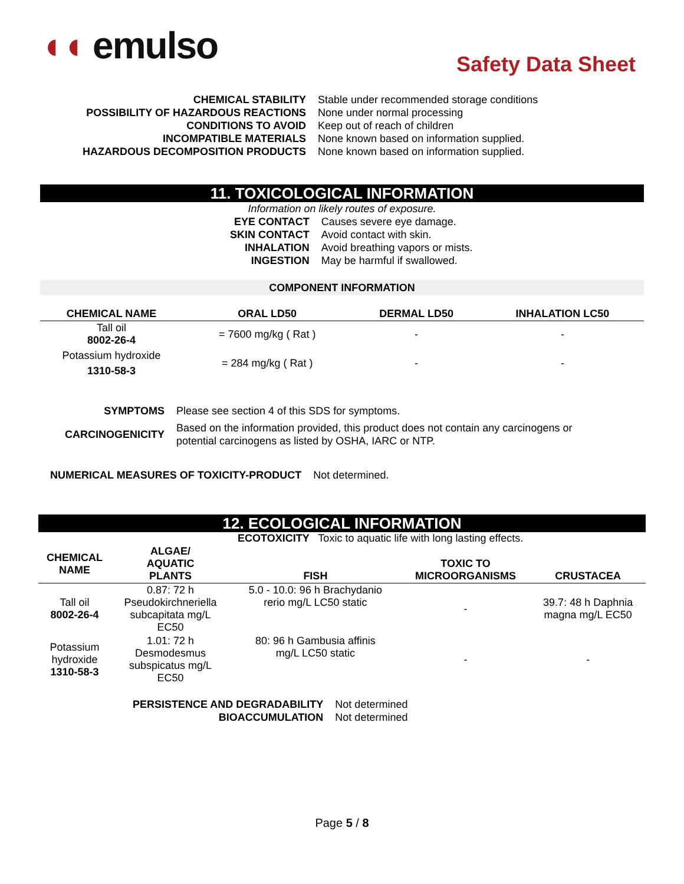◖◖ emulso
Safety Data Sheet
| CHEMICAL STABILITY | Stable under recommended storage conditions |
| POSSIBILITY OF HAZARDOUS REACTIONS | None under normal processing |
| CONDITIONS TO AVOID | Keep out of reach of children |
| INCOMPATIBLE MATERIALS | None known based on information supplied. |
| HAZARDOUS DECOMPOSITION PRODUCTS | None known based on information supplied. |
11. TOXICOLOGICAL INFORMATION
Information on likely routes of exposure.
| EYE CONTACT | Causes severe eye damage. |
| SKIN CONTACT | Avoid contact with skin. |
| INHALATION | Avoid breathing vapors or mists. |
| INGESTION | May be harmful if swallowed. |
COMPONENT INFORMATION
| CHEMICAL NAME | ORAL LD50 | DERMAL LD50 | INHALATION LC50 |
| --- | --- | --- | --- |
| Tall oil 8002-26-4 | = 7600 mg/kg ( Rat ) | - | - |
| Potassium hydroxide 1310-58-3 | = 284 mg/kg ( Rat ) | - | - |
| SYMPTOMS | Please see section 4 of this SDS for symptoms. |
| CARCINOGENICITY | Based on the information provided, this product does not contain any carcinogens or potential carcinogens as listed by OSHA, IARC or NTP. |
| NUMERICAL MEASURES OF TOXICITY-PRODUCT | Not determined. |
12. ECOLOGICAL INFORMATION
ECOTOXICITY Toxic to aquatic life with long lasting effects.
| CHEMICAL NAME | ALGAE/ AQUATIC PLANTS | FISH | TOXIC TO MICROORGANISMS | CRUSTACEA |
| --- | --- | --- | --- | --- |
| Tall oil 8002-26-4 | 0.87: 72 h Pseudokirchneriella subcapitata mg/L EC50 | 5.0 - 10.0: 96 h Brachydanio rerio mg/L LC50 static | - | 39.7: 48 h Daphnia magna mg/L EC50 |
| Potassium hydroxide 1310-58-3 | 1.01: 72 h Desmodesmus subspicatus mg/L EC50 | 80: 96 h Gambusia affinis mg/L LC50 static | - | - |
| PERSISTENCE AND DEGRADABILITY | Not determined |
| BIOACCUMULATION | Not determined |
Page 5 / 8